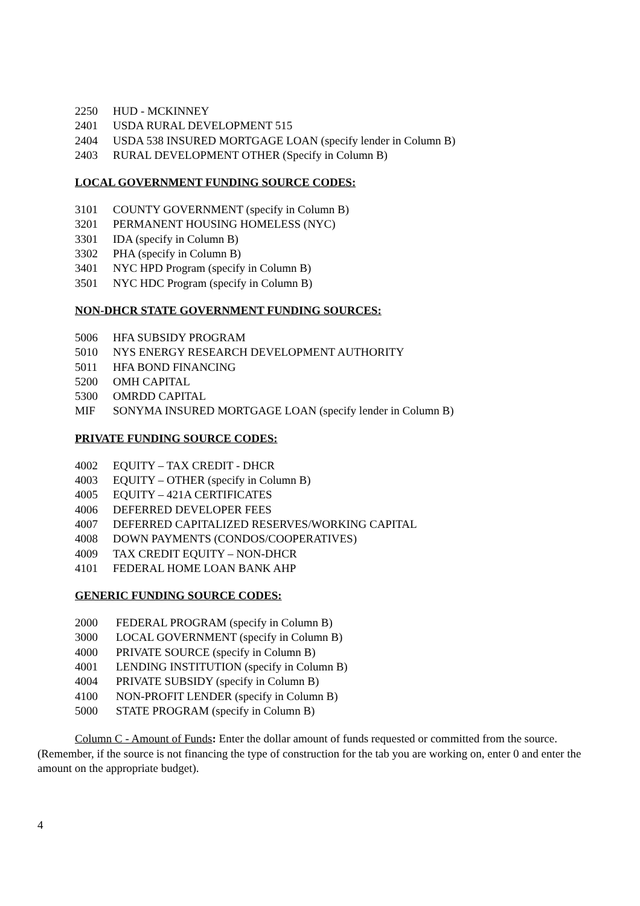2250 HUD - MCKINNEY
2401 USDA RURAL DEVELOPMENT 515
2404 USDA 538 INSURED MORTGAGE LOAN (specify lender in Column B)
2403 RURAL DEVELOPMENT OTHER (Specify in Column B)
LOCAL GOVERNMENT FUNDING SOURCE CODES:
3101 COUNTY GOVERNMENT (specify in Column B)
3201 PERMANENT HOUSING HOMELESS (NYC)
3301 IDA (specify in Column B)
3302 PHA (specify in Column B)
3401 NYC HPD Program (specify in Column B)
3501 NYC HDC Program (specify in Column B)
NON-DHCR STATE GOVERNMENT FUNDING SOURCES:
5006 HFA SUBSIDY PROGRAM
5010 NYS ENERGY RESEARCH DEVELOPMENT AUTHORITY
5011 HFA BOND FINANCING
5200 OMH CAPITAL
5300 OMRDD CAPITAL
MIF SONYMA INSURED MORTGAGE LOAN (specify lender in Column B)
PRIVATE FUNDING SOURCE CODES:
4002 EQUITY – TAX CREDIT - DHCR
4003 EQUITY – OTHER (specify in Column B)
4005 EQUITY – 421A CERTIFICATES
4006 DEFERRED DEVELOPER FEES
4007 DEFERRED CAPITALIZED RESERVES/WORKING CAPITAL
4008 DOWN PAYMENTS (CONDOS/COOPERATIVES)
4009 TAX CREDIT EQUITY – NON-DHCR
4101 FEDERAL HOME LOAN BANK AHP
GENERIC FUNDING SOURCE CODES:
2000 FEDERAL PROGRAM (specify in Column B)
3000 LOCAL GOVERNMENT (specify in Column B)
4000 PRIVATE SOURCE (specify in Column B)
4001 LENDING INSTITUTION (specify in Column B)
4004 PRIVATE SUBSIDY (specify in Column B)
4100 NON-PROFIT LENDER (specify in Column B)
5000 STATE PROGRAM (specify in Column B)
Column C - Amount of Funds: Enter the dollar amount of funds requested or committed from the source. (Remember, if the source is not financing the type of construction for the tab you are working on, enter 0 and enter the amount on the appropriate budget).
4